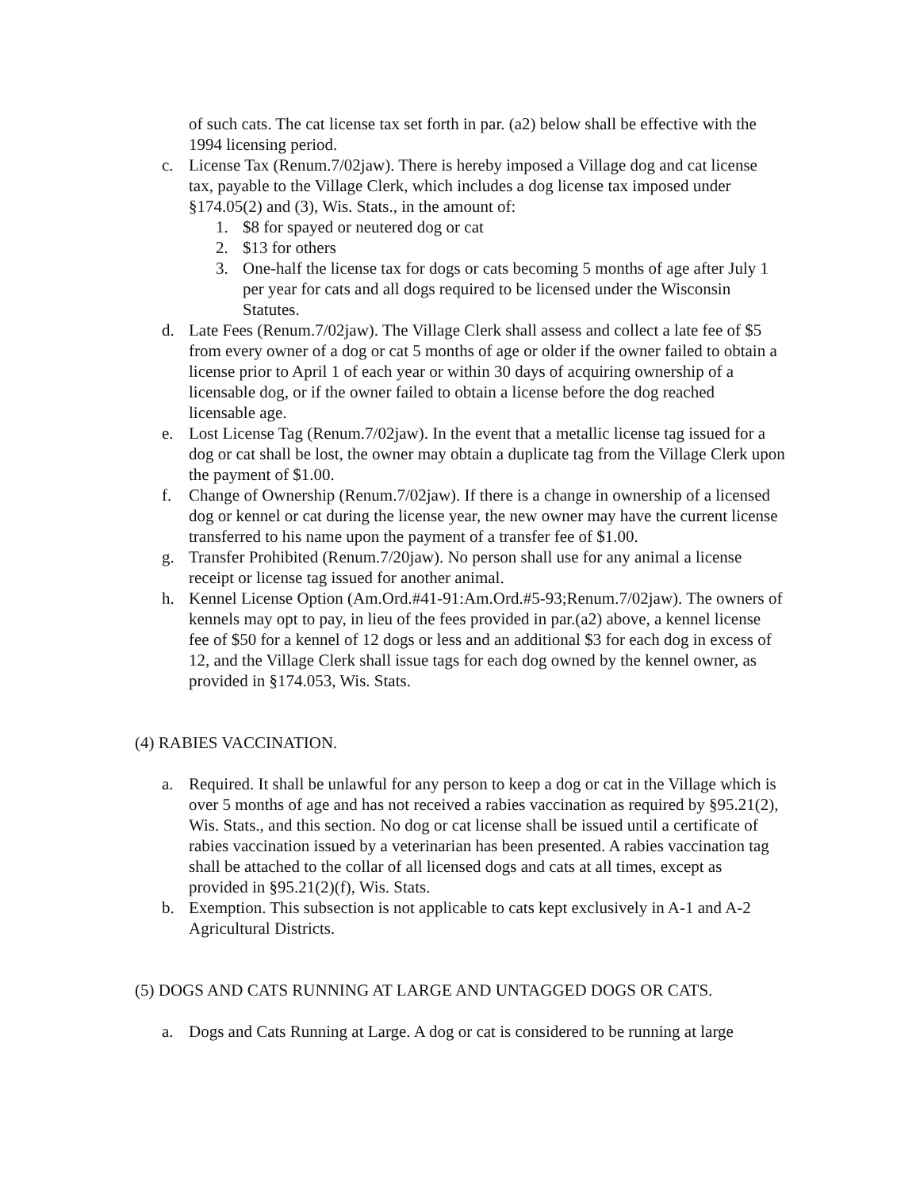of such cats. The cat license tax set forth in par. (a2) below shall be effective with the 1994 licensing period.
c. License Tax (Renum.7/02jaw). There is hereby imposed a Village dog and cat license tax, payable to the Village Clerk, which includes a dog license tax imposed under §174.05(2) and (3), Wis. Stats., in the amount of:
1. $8 for spayed or neutered dog or cat
2. $13 for others
3. One-half the license tax for dogs or cats becoming 5 months of age after July 1 per year for cats and all dogs required to be licensed under the Wisconsin Statutes.
d. Late Fees (Renum.7/02jaw). The Village Clerk shall assess and collect a late fee of $5 from every owner of a dog or cat 5 months of age or older if the owner failed to obtain a license prior to April 1 of each year or within 30 days of acquiring ownership of a licensable dog, or if the owner failed to obtain a license before the dog reached licensable age.
e. Lost License Tag (Renum.7/02jaw). In the event that a metallic license tag issued for a dog or cat shall be lost, the owner may obtain a duplicate tag from the Village Clerk upon the payment of $1.00.
f. Change of Ownership (Renum.7/02jaw). If there is a change in ownership of a licensed dog or kennel or cat during the license year, the new owner may have the current license transferred to his name upon the payment of a transfer fee of $1.00.
g. Transfer Prohibited (Renum.7/20jaw). No person shall use for any animal a license receipt or license tag issued for another animal.
h. Kennel License Option (Am.Ord.#41-91:Am.Ord.#5-93;Renum.7/02jaw). The owners of kennels may opt to pay, in lieu of the fees provided in par.(a2) above, a kennel license fee of $50 for a kennel of 12 dogs or less and an additional $3 for each dog in excess of 12, and the Village Clerk shall issue tags for each dog owned by the kennel owner, as provided in §174.053, Wis. Stats.
(4) RABIES VACCINATION.
a. Required. It shall be unlawful for any person to keep a dog or cat in the Village which is over 5 months of age and has not received a rabies vaccination as required by §95.21(2), Wis. Stats., and this section. No dog or cat license shall be issued until a certificate of rabies vaccination issued by a veterinarian has been presented. A rabies vaccination tag shall be attached to the collar of all licensed dogs and cats at all times, except as provided in §95.21(2)(f), Wis. Stats.
b. Exemption. This subsection is not applicable to cats kept exclusively in A-1 and A-2 Agricultural Districts.
(5) DOGS AND CATS RUNNING AT LARGE AND UNTAGGED DOGS OR CATS.
a. Dogs and Cats Running at Large. A dog or cat is considered to be running at large